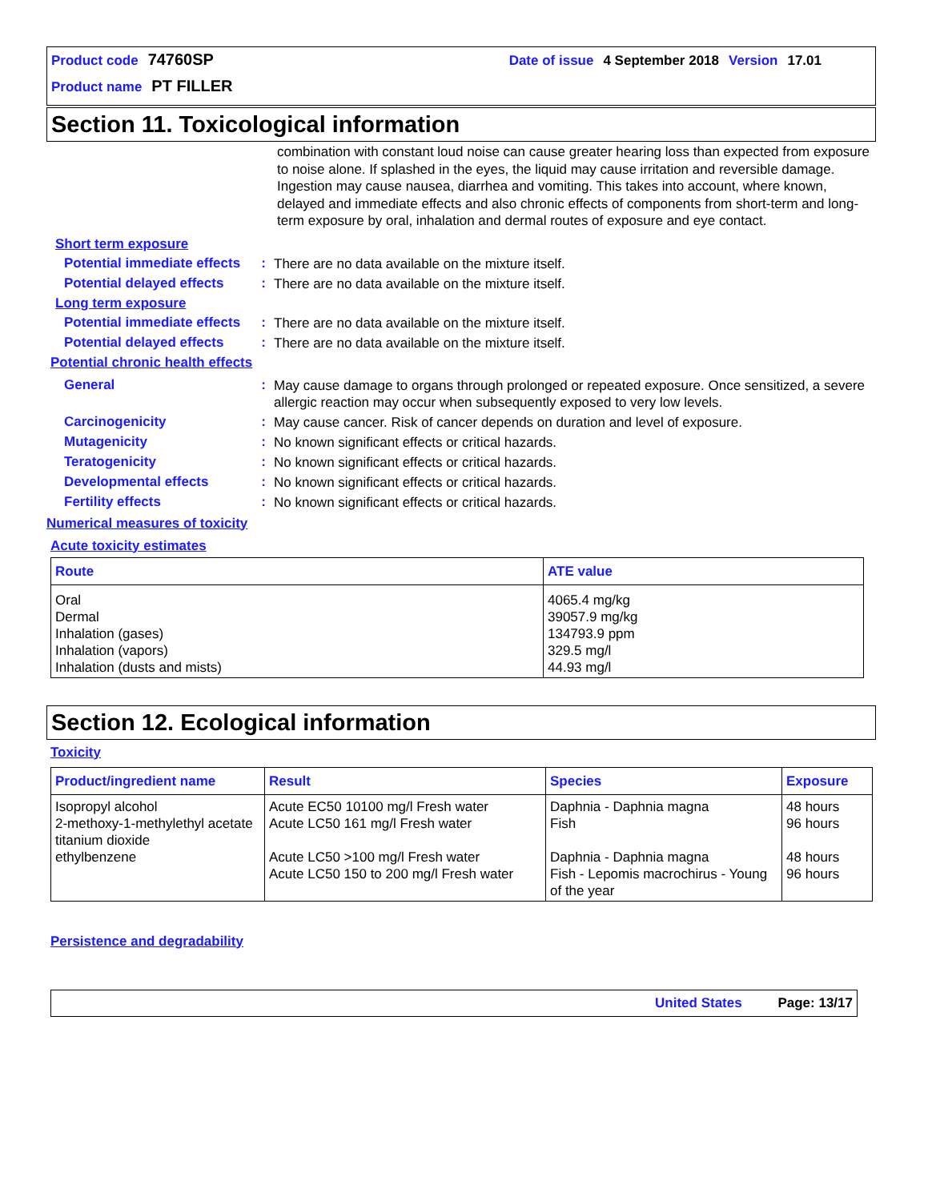Product code 74760SP Date of issue 4 September 2018 Version 17.01
Product name PT FILLER
Section 11. Toxicological information
combination with constant loud noise can cause greater hearing loss than expected from exposure to noise alone. If splashed in the eyes, the liquid may cause irritation and reversible damage. Ingestion may cause nausea, diarrhea and vomiting. This takes into account, where known, delayed and immediate effects and also chronic effects of components from short-term and long-term exposure by oral, inhalation and dermal routes of exposure and eye contact.
Short term exposure
Potential immediate effects
:
There are no data available on the mixture itself.
Potential delayed effects
:
There are no data available on the mixture itself.
Long term exposure
Potential immediate effects
:
There are no data available on the mixture itself.
Potential delayed effects
:
There are no data available on the mixture itself.
Potential chronic health effects
General :
May cause damage to organs through prolonged or repeated exposure. Once sensitized, a severe allergic reaction may occur when subsequently exposed to very low levels.
Carcinogenicity :
May cause cancer. Risk of cancer depends on duration and level of exposure.
Mutagenicity :
No known significant effects or critical hazards.
Teratogenicity :
No known significant effects or critical hazards.
Developmental effects :
No known significant effects or critical hazards.
Fertility effects :
No known significant effects or critical hazards.
Numerical measures of toxicity
Acute toxicity estimates
| Route | ATE value |
| --- | --- |
| Oral Dermal Inhalation (gases) Inhalation (vapors) Inhalation (dusts and mists) | 4065.4 mg/kg 39057.9 mg/kg 134793.9 ppm 329.5 mg/l 44.93 mg/l |
Section 12. Ecological information
Toxicity
| Product/ingredient name | Result | Species | Exposure |
| --- | --- | --- | --- |
| Isopropyl alcohol 2-methoxy-1-methylethyl acetate titanium dioxide ethylbenzene | Acute EC50 10100 mg/l Fresh water Acute LC50 161 mg/l Fresh water Acute LC50 >100 mg/l Fresh water Acute LC50 150 to 200 mg/l Fresh water | Daphnia - Daphnia magna Fish Daphnia - Daphnia magna Fish - Lepomis macrochirus - Young of the year | 48 hours 96 hours 48 hours 96 hours |
Persistence and degradability
United States Page: 13/17